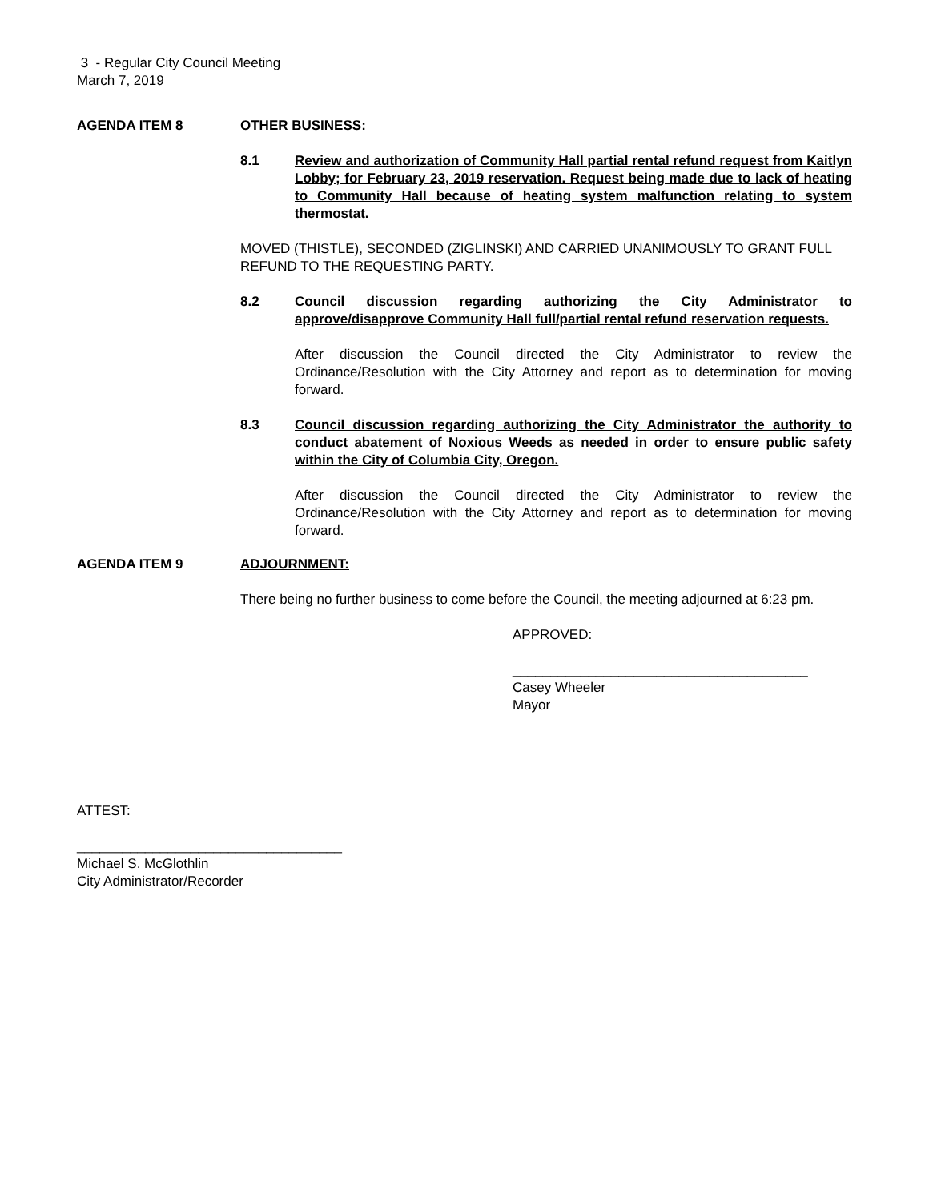3 - Regular City Council Meeting
March 7, 2019
AGENDA ITEM 8 OTHER BUSINESS:
8.1 Review and authorization of Community Hall partial rental refund request from Kaitlyn Lobby; for February 23, 2019 reservation. Request being made due to lack of heating to Community Hall because of heating system malfunction relating to system thermostat.
MOVED (THISTLE), SECONDED (ZIGLINSKI) AND CARRIED UNANIMOUSLY TO GRANT FULL REFUND TO THE REQUESTING PARTY.
8.2 Council discussion regarding authorizing the City Administrator to approve/disapprove Community Hall full/partial rental refund reservation requests.
After discussion the Council directed the City Administrator to review the Ordinance/Resolution with the City Attorney and report as to determination for moving forward.
8.3 Council discussion regarding authorizing the City Administrator the authority to conduct abatement of Noxious Weeds as needed in order to ensure public safety within the City of Columbia City, Oregon.
After discussion the Council directed the City Administrator to review the Ordinance/Resolution with the City Attorney and report as to determination for moving forward.
AGENDA ITEM 9 ADJOURNMENT:
There being no further business to come before the Council, the meeting adjourned at 6:23 pm.
APPROVED:
_______________________________________
Casey Wheeler
Mayor
ATTEST:
___________________________________
Michael S. McGlothlin
City Administrator/Recorder